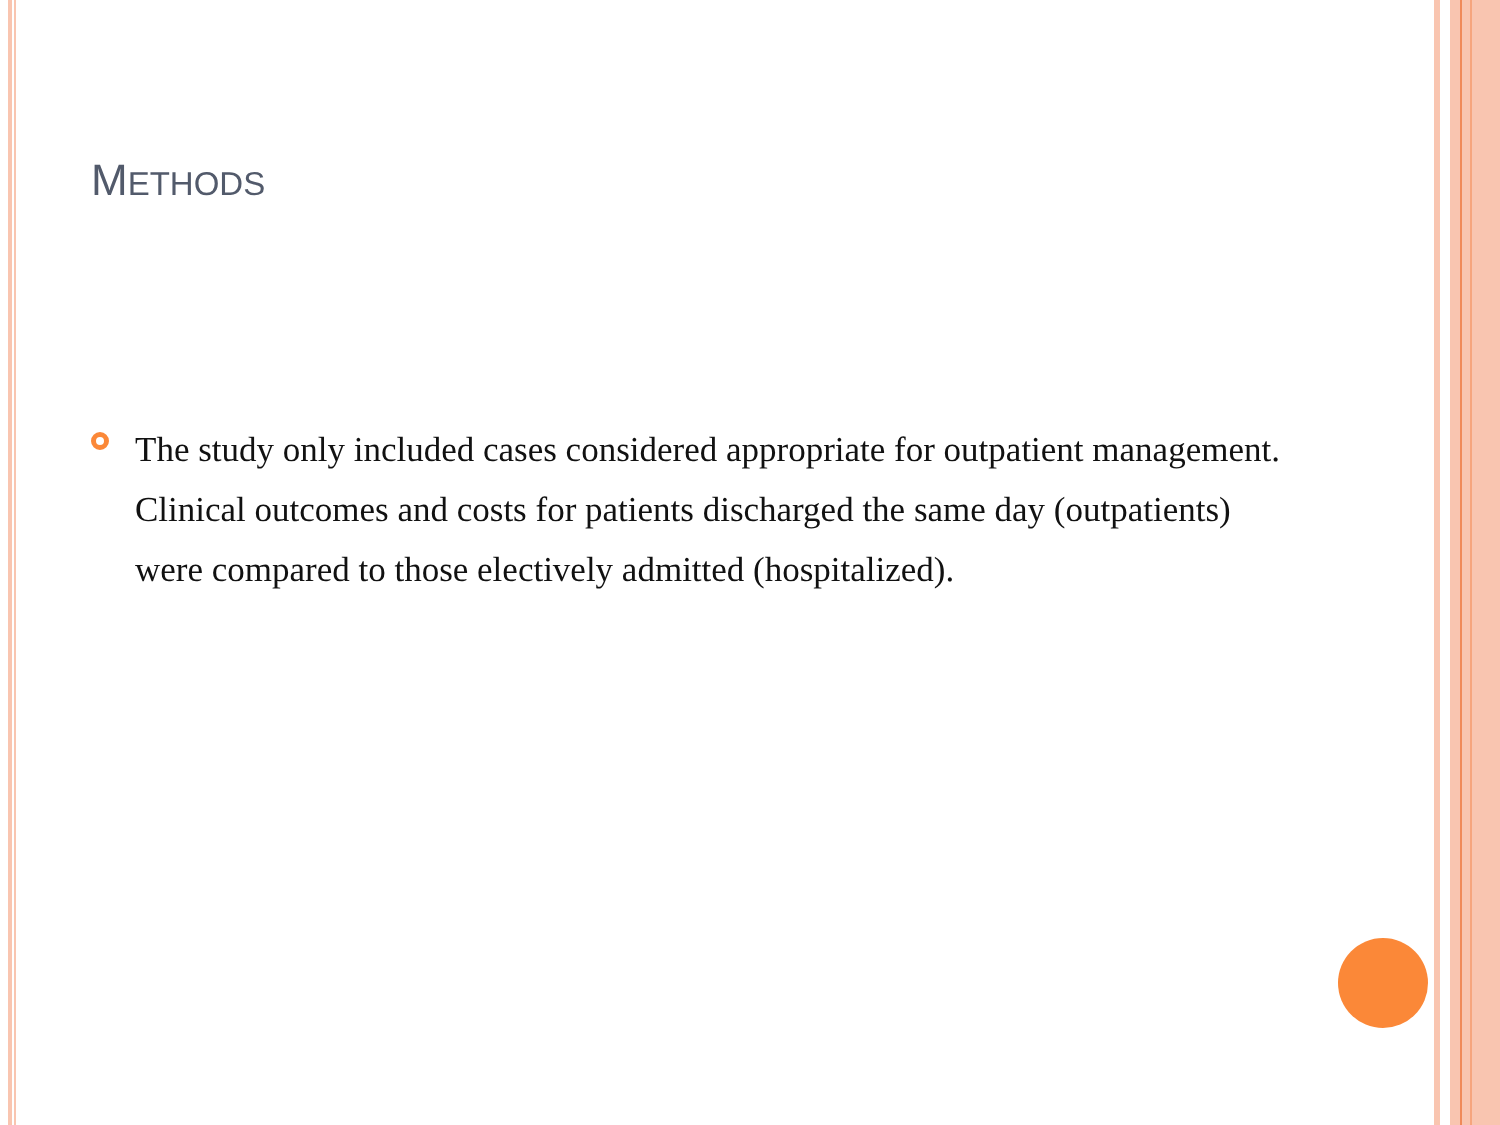METHODS
The study only included cases considered appropriate for outpatient management. Clinical outcomes and costs for patients discharged the same day (outpatients) were compared to those electively admitted (hospitalized).